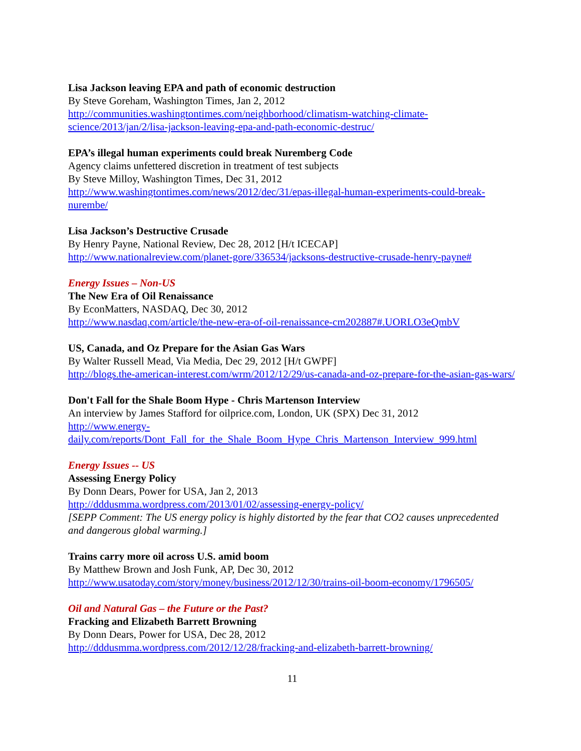Lisa Jackson leaving EPA and path of economic destruction
By Steve Goreham, Washington Times, Jan 2, 2012
http://communities.washingtontimes.com/neighborhood/climatism-watching-climate-science/2013/jan/2/lisa-jackson-leaving-epa-and-path-economic-destruc/
EPA’s illegal human experiments could break Nuremberg Code
Agency claims unfettered discretion in treatment of test subjects
By Steve Milloy, Washington Times, Dec 31, 2012
http://www.washingtontimes.com/news/2012/dec/31/epas-illegal-human-experiments-could-break-nurembe/
Lisa Jackson’s Destructive Crusade
By Henry Payne, National Review, Dec 28, 2012 [H/t ICECAP]
http://www.nationalreview.com/planet-gore/336534/jacksons-destructive-crusade-henry-payne#
Energy Issues – Non-US
The New Era of Oil Renaissance
By EconMatters, NASDAQ, Dec 30, 2012
http://www.nasdaq.com/article/the-new-era-of-oil-renaissance-cm202887#.UORLO3eQmbV
US, Canada, and Oz Prepare for the Asian Gas Wars
By Walter Russell Mead, Via Media, Dec 29, 2012 [H/t GWPF]
http://blogs.the-american-interest.com/wrm/2012/12/29/us-canada-and-oz-prepare-for-the-asian-gas-wars/
Don't Fall for the Shale Boom Hype - Chris Martenson Interview
An interview by James Stafford for oilprice.com, London, UK (SPX) Dec 31, 2012
http://www.energy-
daily.com/reports/Dont_Fall_for_the_Shale_Boom_Hype_Chris_Martenson_Interview_999.html
Energy Issues -- US
Assessing Energy Policy
By Donn Dears, Power for USA, Jan 2, 2013
http://dddusmma.wordpress.com/2013/01/02/assessing-energy-policy/
[SEPP Comment: The US energy policy is highly distorted by the fear that CO2 causes unprecedented and dangerous global warming.]
Trains carry more oil across U.S. amid boom
By Matthew Brown and Josh Funk, AP, Dec 30, 2012
http://www.usatoday.com/story/money/business/2012/12/30/trains-oil-boom-economy/1796505/
Oil and Natural Gas – the Future or the Past?
Fracking and Elizabeth Barrett Browning
By Donn Dears, Power for USA, Dec 28, 2012
http://dddusmma.wordpress.com/2012/12/28/fracking-and-elizabeth-barrett-browning/
11